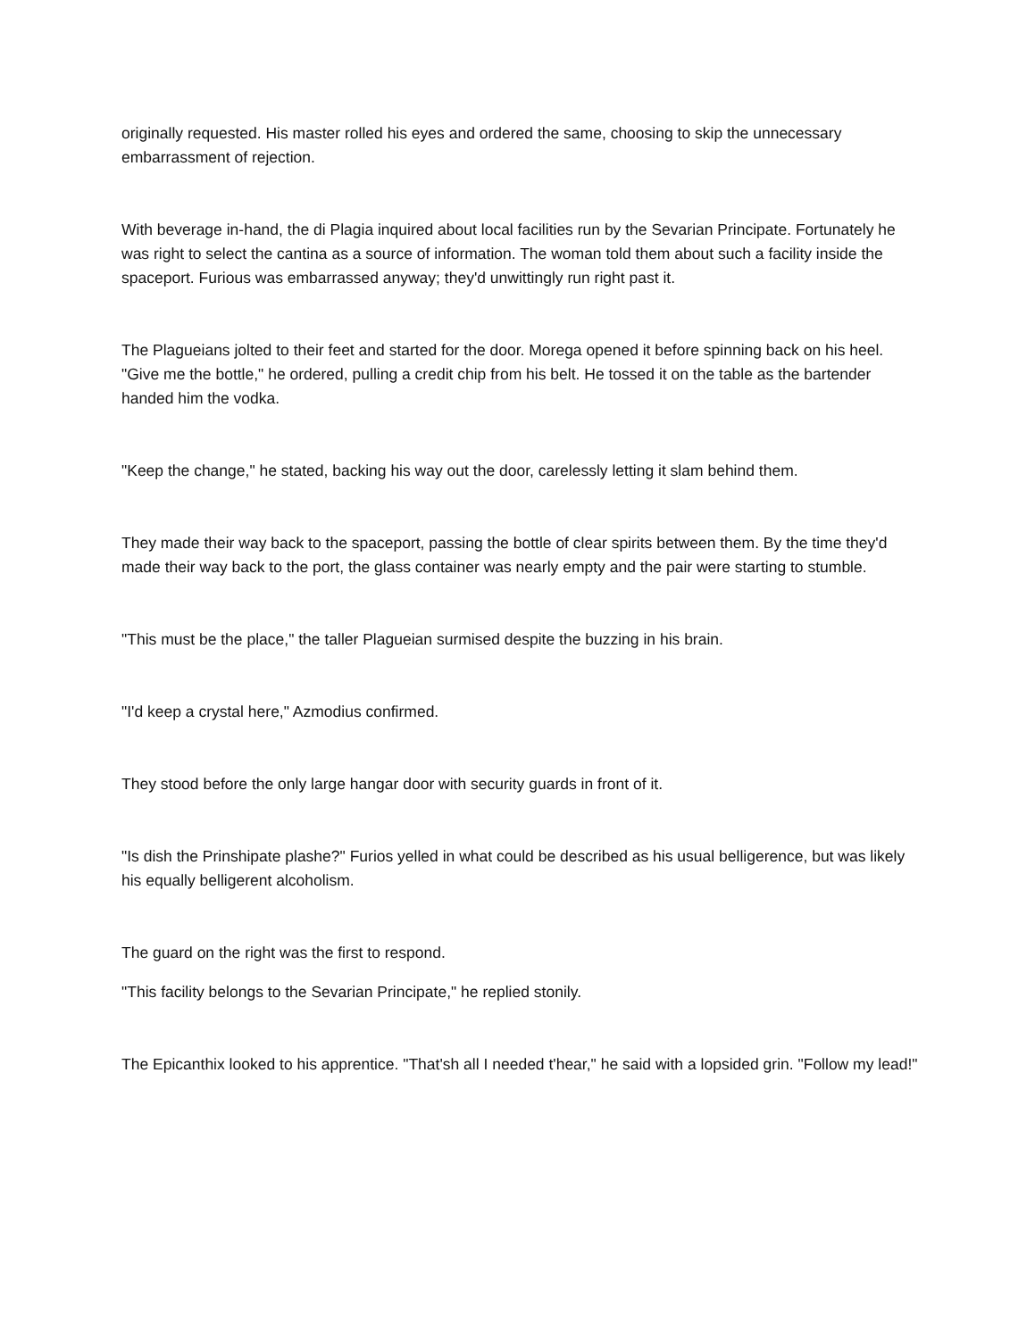originally requested. His master rolled his eyes and ordered the same, choosing to skip the unnecessary embarrassment of rejection.
With beverage in-hand, the di Plagia inquired about local facilities run by the Sevarian Principate. Fortunately he was right to select the cantina as a source of information. The woman told them about such a facility inside the spaceport. Furious was embarrassed anyway; they'd unwittingly run right past it.
The Plagueians jolted to their feet and started for the door. Morega opened it before spinning back on his heel. "Give me the bottle," he ordered, pulling a credit chip from his belt. He tossed it on the table as the bartender handed him the vodka.
"Keep the change," he stated, backing his way out the door, carelessly letting it slam behind them.
They made their way back to the spaceport, passing the bottle of clear spirits between them. By the time they'd made their way back to the port, the glass container was nearly empty and the pair were starting to stumble.
"This must be the place," the taller Plagueian surmised despite the buzzing in his brain.
"I'd keep a crystal here," Azmodius confirmed.
They stood before the only large hangar door with security guards in front of it.
"Is dish the Prinshipate plashe?" Furios yelled in what could be described as his usual belligerence, but was likely his equally belligerent alcoholism.
The guard on the right was the first to respond.
"This facility belongs to the Sevarian Principate," he replied stonily.
The Epicanthix looked to his apprentice. "That'sh all I needed t'hear," he said with a lopsided grin. "Follow my lead!"